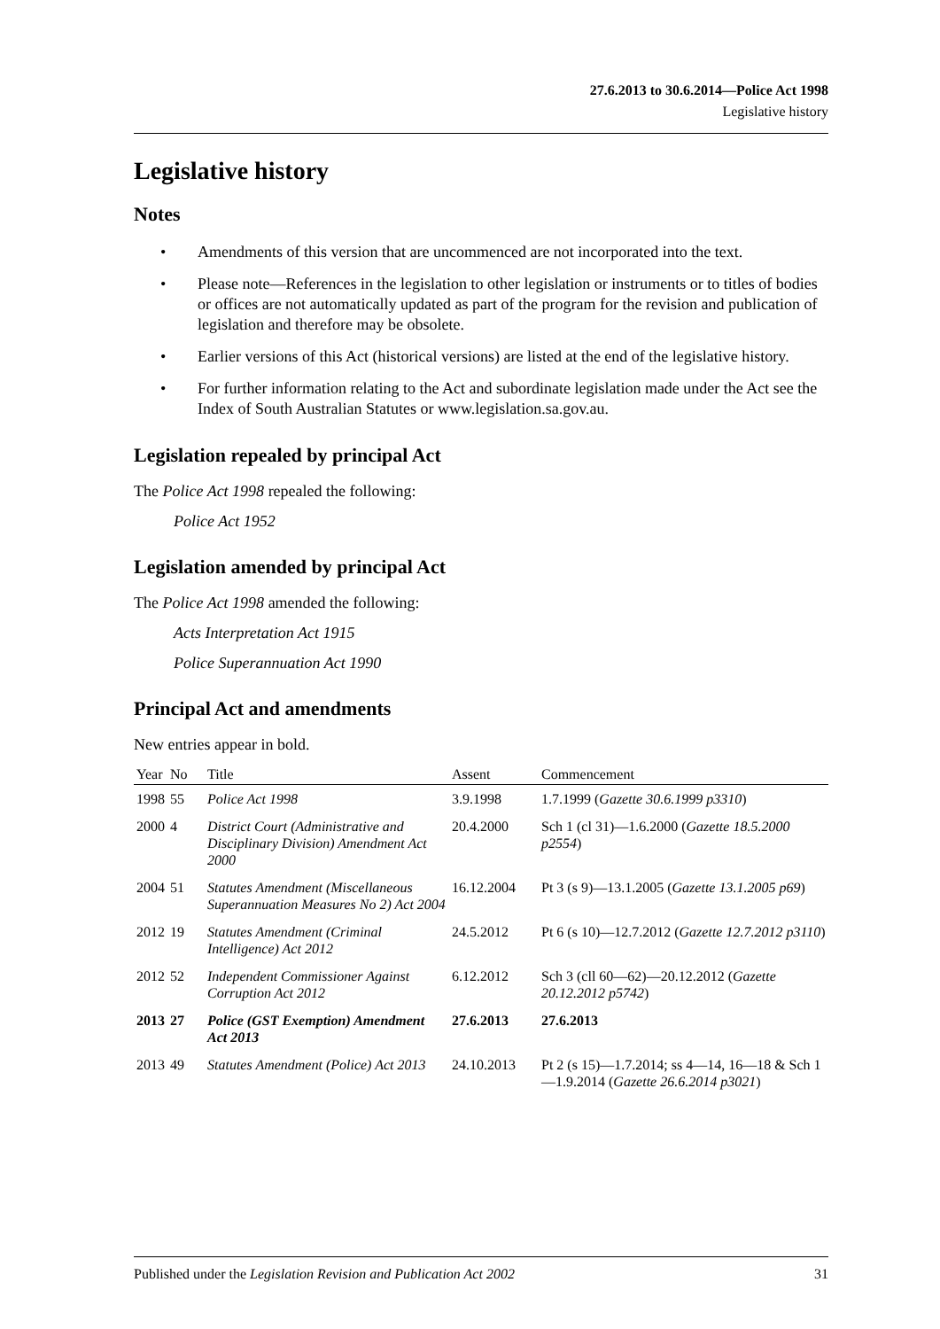27.6.2013 to 30.6.2014—Police Act 1998
Legislative history
Legislative history
Notes
• Amendments of this version that are uncommenced are not incorporated into the text.
• Please note—References in the legislation to other legislation or instruments or to titles of bodies or offices are not automatically updated as part of the program for the revision and publication of legislation and therefore may be obsolete.
• Earlier versions of this Act (historical versions) are listed at the end of the legislative history.
• For further information relating to the Act and subordinate legislation made under the Act see the Index of South Australian Statutes or www.legislation.sa.gov.au.
Legislation repealed by principal Act
The Police Act 1998 repealed the following:
Police Act 1952
Legislation amended by principal Act
The Police Act 1998 amended the following:
Acts Interpretation Act 1915
Police Superannuation Act 1990
Principal Act and amendments
New entries appear in bold.
| Year | No | Title | Assent | Commencement |
| --- | --- | --- | --- | --- |
| 1998 | 55 | Police Act 1998 | 3.9.1998 | 1.7.1999 ( Gazette 30.6.1999 p3310 ) |
| 2000 | 4 | District Court (Administrative and Disciplinary Division) Amendment Act 2000 | 20.4.2000 | Sch 1 (cl 31)—1.6.2000 ( Gazette 18.5.2000 p2554 ) |
| 2004 | 51 | Statutes Amendment (Miscellaneous Superannuation Measures No 2) Act 2004 | 16.12.2004 | Pt 3 (s 9)—13.1.2005 ( Gazette 13.1.2005 p69 ) |
| 2012 | 19 | Statutes Amendment (Criminal Intelligence) Act 2012 | 24.5.2012 | Pt 6 (s 10)—12.7.2012 ( Gazette 12.7.2012 p3110 ) |
| 2012 | 52 | Independent Commissioner Against Corruption Act 2012 | 6.12.2012 | Sch 3 (cll 60—62)—20.12.2012 ( Gazette 20.12.2012 p5742 ) |
| 2013 | 27 | Police (GST Exemption) Amendment Act 2013 | 27.6.2013 | 27.6.2013 |
| 2013 | 49 | Statutes Amendment (Police) Act 2013 | 24.10.2013 | Pt 2 (s 15)—1.7.2014; ss 4—14, 16—18 & Sch 1—1.9.2014 ( Gazette 26.6.2014 p3021 ) |
Published under the Legislation Revision and Publication Act 2002 31